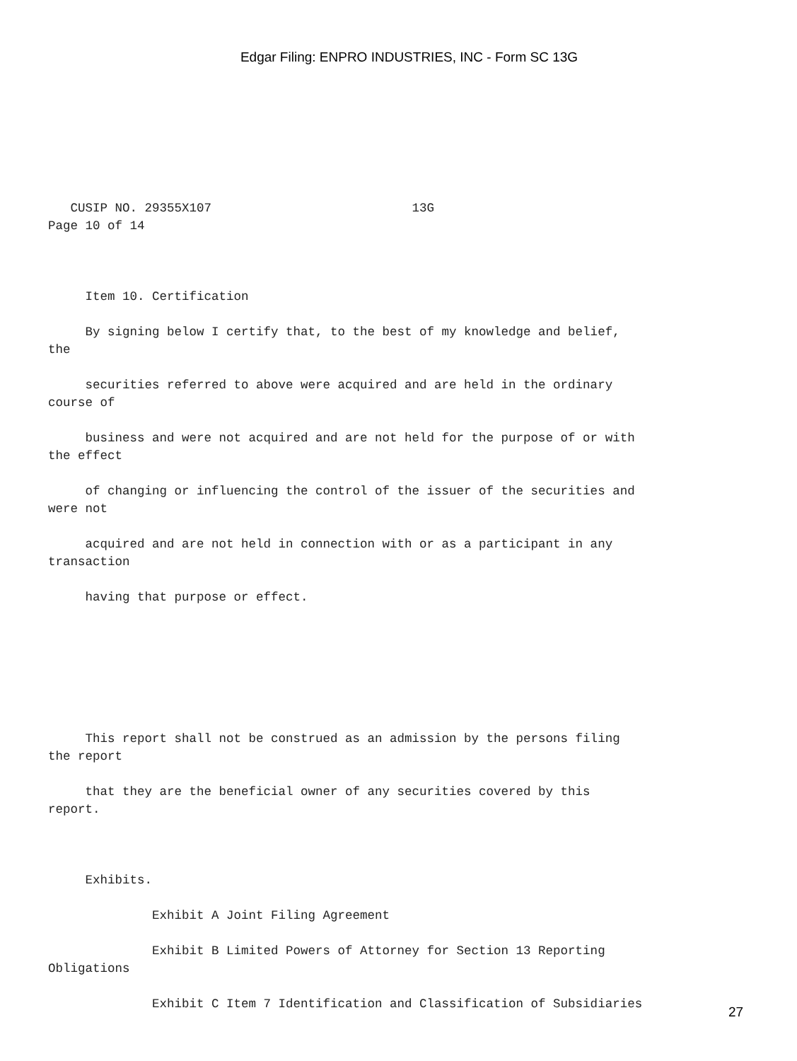Edgar Filing: ENPRO INDUSTRIES, INC - Form SC 13G
CUSIP NO. 29355X107 13G Page 10 of 14 Item 10. Certification By signing below I certify that, to the best of my knowledge and belief, the securities referred to above were acquired and are held in the ordinary course of business and were not acquired and are not held for the purpose of or with the effect of changing or influencing the control of the issuer of the securities and were not acquired and are not held in connection with or as a participant in any transaction having that purpose or effect. This report shall not be construed as an admission by the persons filing the report that they are the beneficial owner of any securities covered by this report. Exhibits. Exhibit A Joint Filing Agreement Exhibit B Limited Powers of Attorney for Section 13 Reporting Obligations Exhibit C Item 7 Identification and Classification of Subsidiaries
27